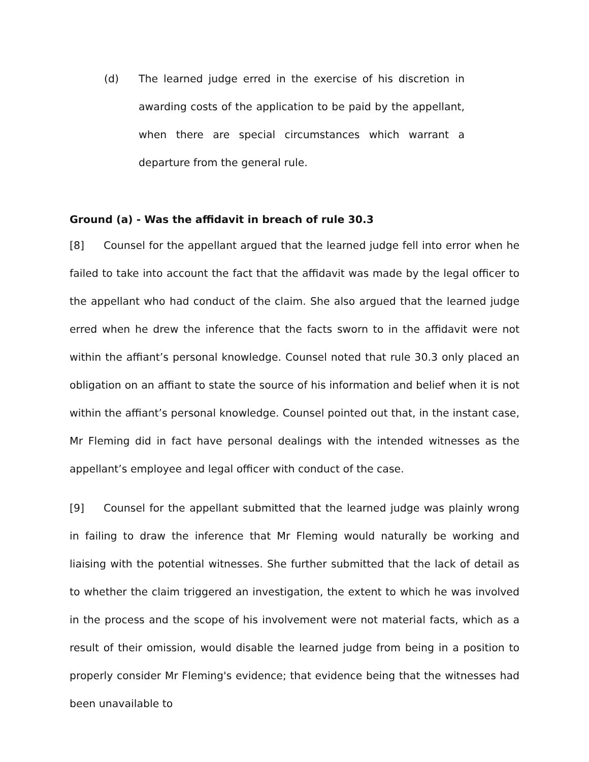(d) The learned judge erred in the exercise of his discretion in awarding costs of the application to be paid by the appellant, when there are special circumstances which warrant a departure from the general rule.
Ground (a) - Was the affidavit in breach of rule 30.3
[8] Counsel for the appellant argued that the learned judge fell into error when he failed to take into account the fact that the affidavit was made by the legal officer to the appellant who had conduct of the claim. She also argued that the learned judge erred when he drew the inference that the facts sworn to in the affidavit were not within the affiant’s personal knowledge. Counsel noted that rule 30.3 only placed an obligation on an affiant to state the source of his information and belief when it is not within the affiant’s personal knowledge. Counsel pointed out that, in the instant case, Mr Fleming did in fact have personal dealings with the intended witnesses as the appellant’s employee and legal officer with conduct of the case.
[9] Counsel for the appellant submitted that the learned judge was plainly wrong in failing to draw the inference that Mr Fleming would naturally be working and liaising with the potential witnesses. She further submitted that the lack of detail as to whether the claim triggered an investigation, the extent to which he was involved in the process and the scope of his involvement were not material facts, which as a result of their omission, would disable the learned judge from being in a position to properly consider Mr Fleming's evidence; that evidence being that the witnesses had been unavailable to